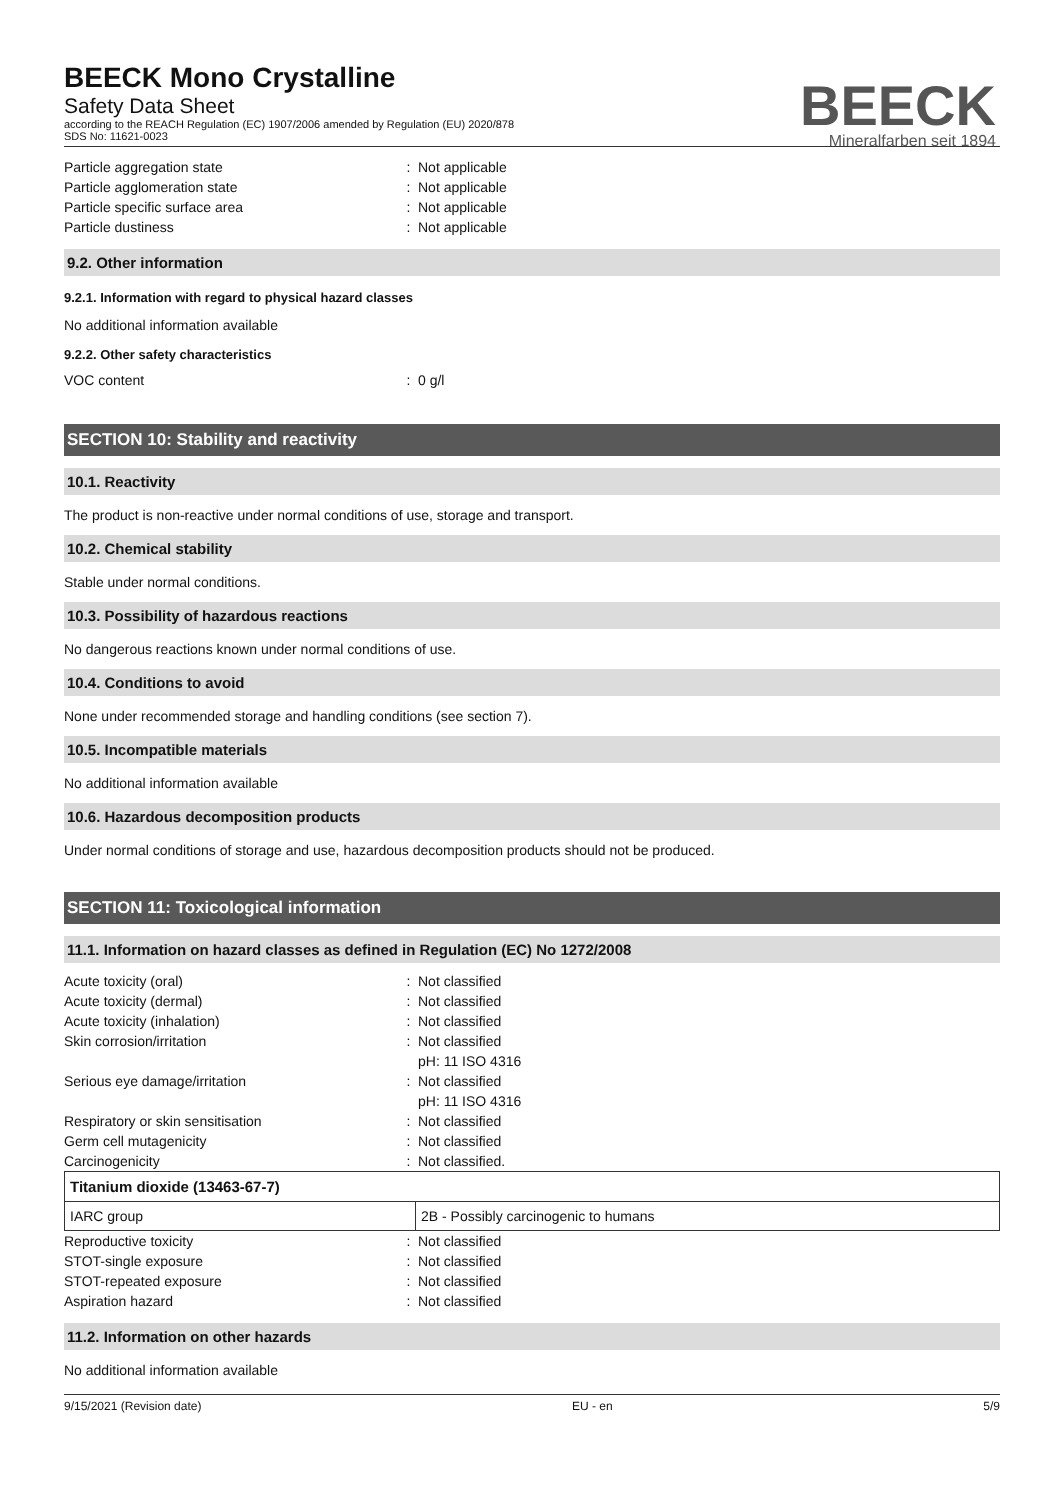BEECK Mono Crystalline
Safety Data Sheet
according to the REACH Regulation (EC) 1907/2006 amended by Regulation (EU) 2020/878
SDS No: 11621-0023
BEECK
Mineralfarben seit 1894
Particle aggregation state : Not applicable
Particle agglomeration state : Not applicable
Particle specific surface area : Not applicable
Particle dustiness : Not applicable
9.2. Other information
9.2.1. Information with regard to physical hazard classes
No additional information available
9.2.2. Other safety characteristics
VOC content : 0 g/l
SECTION 10: Stability and reactivity
10.1. Reactivity
The product is non-reactive under normal conditions of use, storage and transport.
10.2. Chemical stability
Stable under normal conditions.
10.3. Possibility of hazardous reactions
No dangerous reactions known under normal conditions of use.
10.4. Conditions to avoid
None under recommended storage and handling conditions (see section 7).
10.5. Incompatible materials
No additional information available
10.6. Hazardous decomposition products
Under normal conditions of storage and use, hazardous decomposition products should not be produced.
SECTION 11: Toxicological information
11.1. Information on hazard classes as defined in Regulation (EC) No 1272/2008
Acute toxicity (oral) : Not classified
Acute toxicity (dermal) : Not classified
Acute toxicity (inhalation) : Not classified
Skin corrosion/irritation : Not classified
pH: 11 ISO 4316
Serious eye damage/irritation : Not classified
pH: 11 ISO 4316
Respiratory or skin sensitisation : Not classified
Germ cell mutagenicity : Not classified
Carcinogenicity : Not classified.
| Titanium dioxide (13463-67-7) | |
| IARC group | 2B - Possibly carcinogenic to humans |
Reproductive toxicity : Not classified
STOT-single exposure : Not classified
STOT-repeated exposure : Not classified
Aspiration hazard : Not classified
11.2. Information on other hazards
No additional information available
9/15/2021 (Revision date) EU - en 5/9